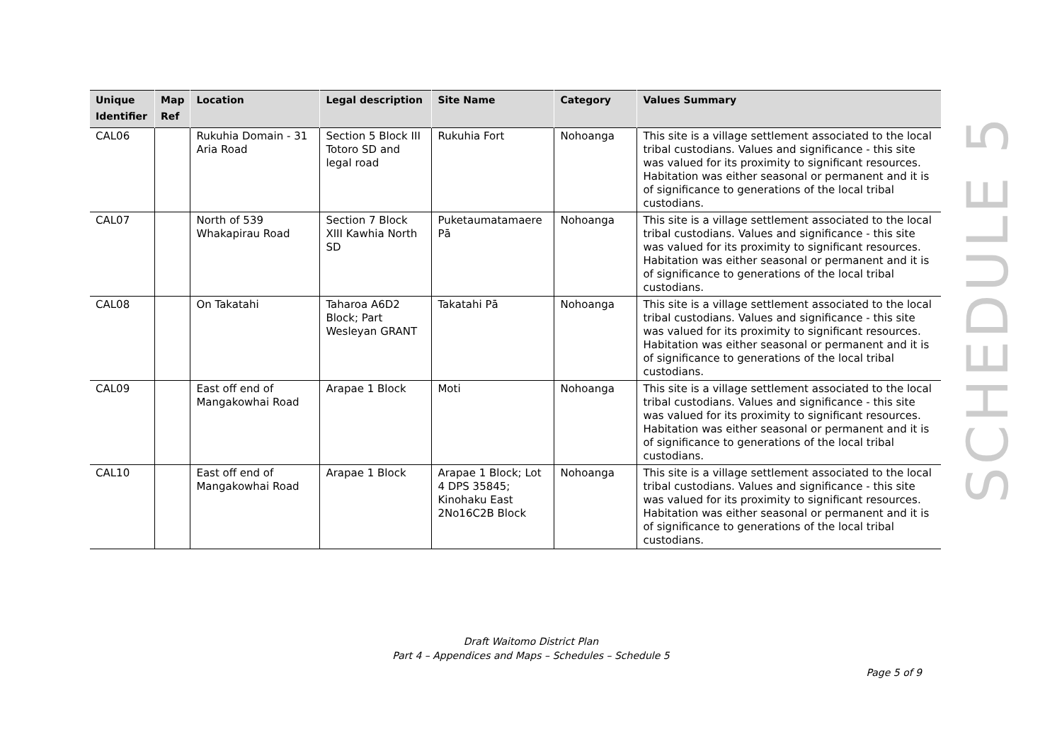| Unique Identifier | Map Ref | Location | Legal description | Site Name | Category | Values Summary |
| --- | --- | --- | --- | --- | --- | --- |
| CAL06 | | Rukuhia Domain - 31 Aria Road | Section 5 Block III Totoro SD and legal road | Rukuhia Fort | Nohoanga | This site is a village settlement associated to the local tribal custodians. Values and significance - this site was valued for its proximity to significant resources. Habitation was either seasonal or permanent and it is of significance to generations of the local tribal custodians. |
| CAL07 | | North of 539 Whakapirau Road | Section 7 Block XIII Kawhia North SD | Puketaumatamaere Pā | Nohoanga | This site is a village settlement associated to the local tribal custodians. Values and significance - this site was valued for its proximity to significant resources. Habitation was either seasonal or permanent and it is of significance to generations of the local tribal custodians. |
| CAL08 | | On Takatahi | Taharoa A6D2 Block; Part Wesleyan GRANT | Takatahi Pā | Nohoanga | This site is a village settlement associated to the local tribal custodians. Values and significance - this site was valued for its proximity to significant resources. Habitation was either seasonal or permanent and it is of significance to generations of the local tribal custodians. |
| CAL09 | | East off end of Mangakowhai Road | Arapae 1 Block | Moti | Nohoanga | This site is a village settlement associated to the local tribal custodians. Values and significance - this site was valued for its proximity to significant resources. Habitation was either seasonal or permanent and it is of significance to generations of the local tribal custodians. |
| CAL10 | | East off end of Mangakowhai Road | Arapae 1 Block | Arapae 1 Block; Lot 4 DPS 35845; Kinohaku East 2No16C2B Block | Nohoanga | This site is a village settlement associated to the local tribal custodians. Values and significance - this site was valued for its proximity to significant resources. Habitation was either seasonal or permanent and it is of significance to generations of the local tribal custodians. |
SCHEDULE 5
Draft Waitomo District Plan
Part 4 – Appendices and Maps – Schedules – Schedule 5
Page 5 of 9